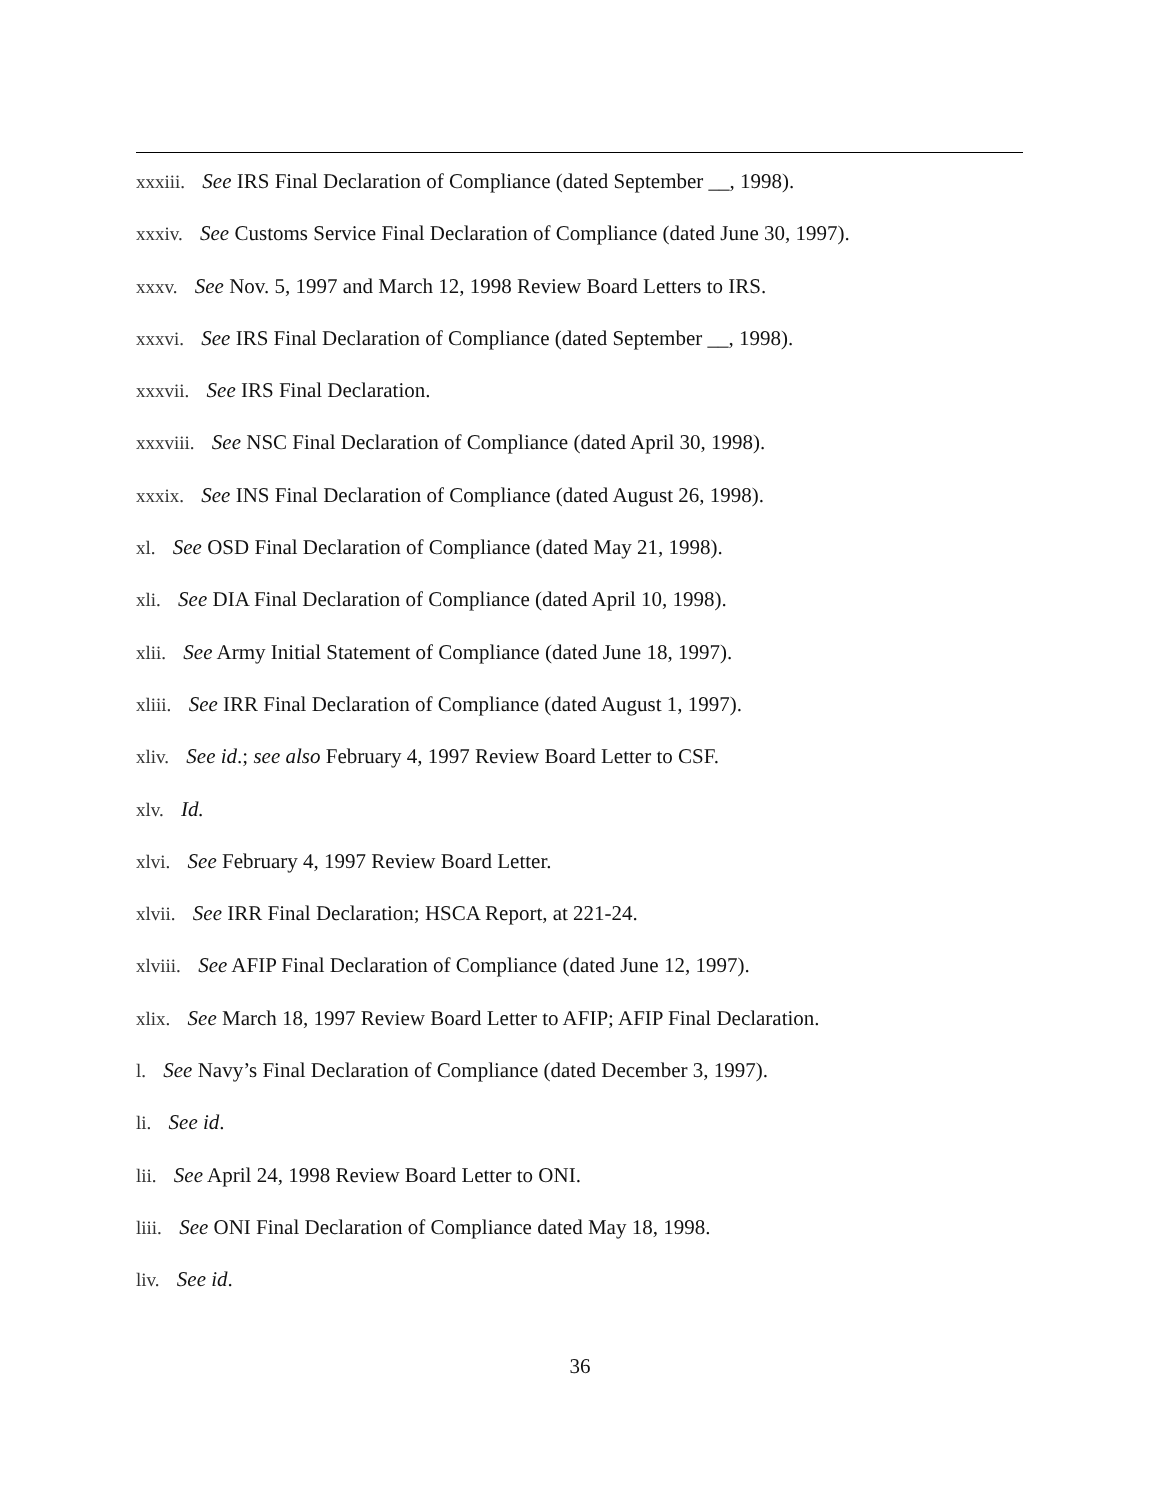xxxiii. See IRS Final Declaration of Compliance (dated September __, 1998).
xxxiv. See Customs Service Final Declaration of Compliance (dated June 30, 1997).
xxxv. See Nov. 5, 1997 and March 12, 1998 Review Board Letters to IRS.
xxxvi. See IRS Final Declaration of Compliance (dated September __, 1998).
xxxvii. See IRS Final Declaration.
xxxviii. See NSC Final Declaration of Compliance (dated April 30, 1998).
xxxix. See INS Final Declaration of Compliance (dated August 26, 1998).
xl. See OSD Final Declaration of Compliance (dated May 21, 1998).
xli. See DIA Final Declaration of Compliance (dated April 10, 1998).
xlii. See Army Initial Statement of Compliance (dated June 18, 1997).
xliii. See IRR Final Declaration of Compliance (dated August 1, 1997).
xliv. See id.; see also February 4, 1997 Review Board Letter to CSF.
xlv. Id.
xlvi. See February 4, 1997 Review Board Letter.
xlvii. See IRR Final Declaration; HSCA Report, at 221-24.
xlviii. See AFIP Final Declaration of Compliance (dated June 12, 1997).
xlix. See March 18, 1997 Review Board Letter to AFIP; AFIP Final Declaration.
l. See Navy’s Final Declaration of Compliance (dated December 3, 1997).
li. See id.
lii. See April 24, 1998 Review Board Letter to ONI.
liii. See ONI Final Declaration of Compliance dated May 18, 1998.
liv. See id.
36